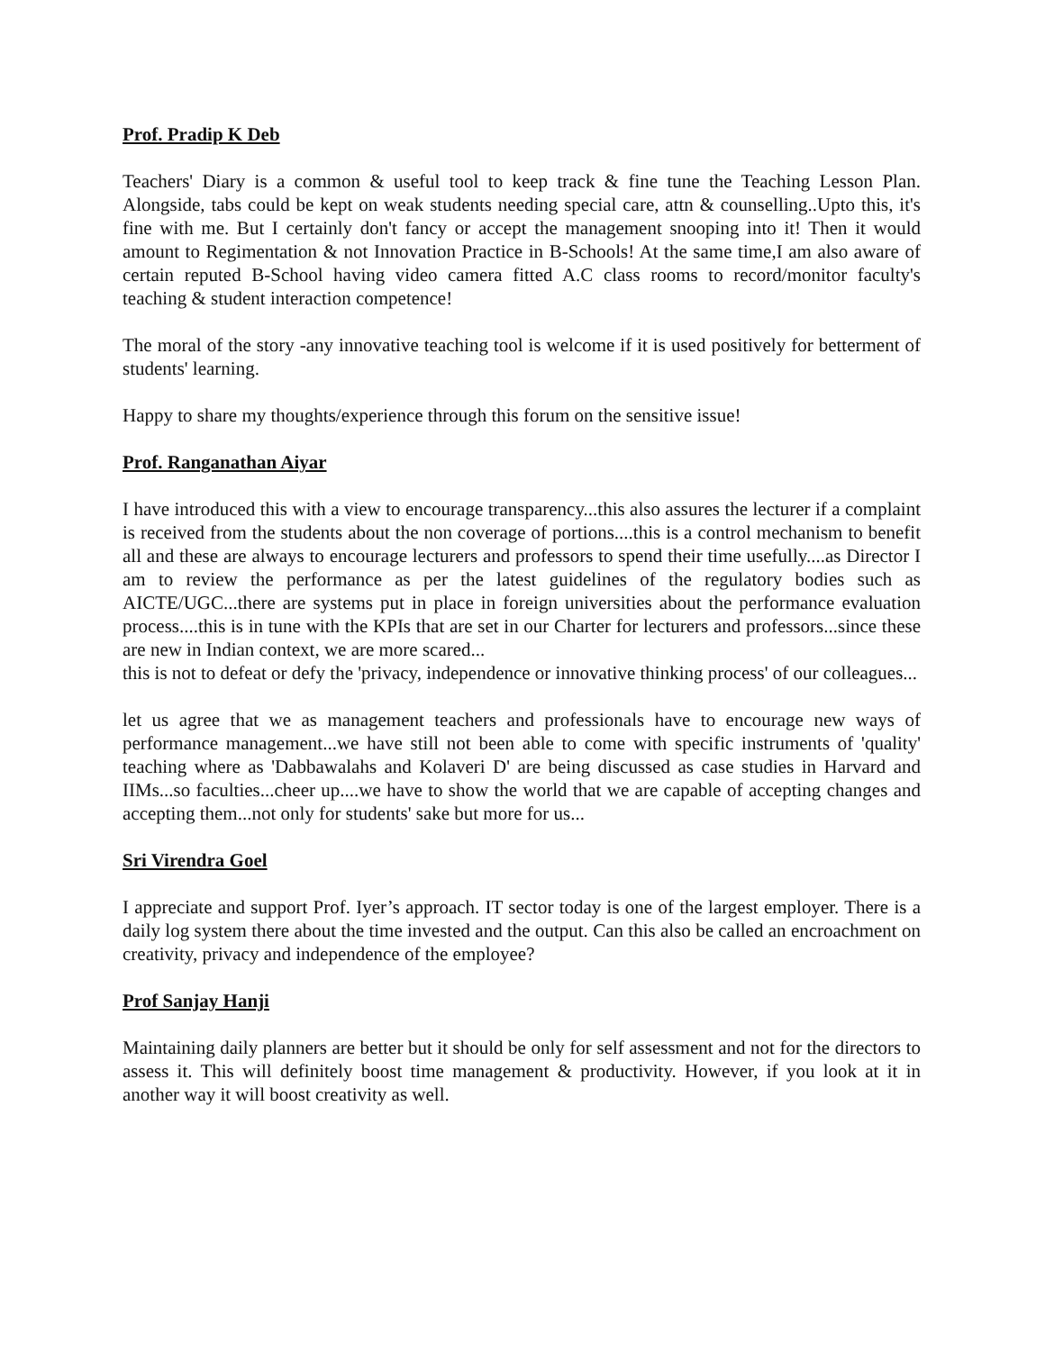Prof. Pradip K Deb
Teachers' Diary is a common & useful tool to keep track & fine tune the Teaching Lesson Plan. Alongside, tabs could be kept on weak students needing special care, attn & counselling..Upto this, it's fine with me. But I certainly don't fancy or accept the management snooping into it! Then it would amount to Regimentation & not Innovation Practice in B-Schools! At the same time,I am also aware of certain reputed B-School having video camera fitted A.C class rooms to record/monitor faculty's teaching & student interaction competence!
The moral of the story -any innovative teaching tool is welcome if it is used positively for betterment of students' learning.
Happy to share my thoughts/experience through this forum on the sensitive issue!
Prof. Ranganathan Aiyar
I have introduced this with a view to encourage transparency...this also assures the lecturer if a complaint is received from the students about the non coverage of portions....this is a control mechanism to benefit all and these are always to encourage lecturers and professors to spend their time usefully....as Director I am to review the performance as per the latest guidelines of the regulatory bodies such as AICTE/UGC...there are systems put in place in foreign universities about the performance evaluation process....this is in tune with the KPIs that are set in our Charter for lecturers and professors...since these are new in Indian context, we are more scared...
this is not to defeat or defy the 'privacy, independence or innovative thinking process' of our colleagues...
let us agree that we as management teachers and professionals have to encourage new ways of performance management...we have still not been able to come with specific instruments of 'quality' teaching where as 'Dabbawalahs and Kolaveri D' are being discussed as case studies in Harvard and IIMs...so faculties...cheer up....we have to show the world that we are capable of accepting changes and accepting them...not only for students' sake but more for us...
Sri Virendra Goel
I appreciate and support Prof. Iyer’s approach. IT sector today is one of the largest employer. There is a daily log system there about the time invested and the output. Can this also be called an encroachment on creativity, privacy and independence of the employee?
Prof Sanjay Hanji
Maintaining daily planners are better but it should be only for self assessment and not for the directors to assess it. This will definitely boost time management & productivity. However, if you look at it in another way it will boost creativity as well.